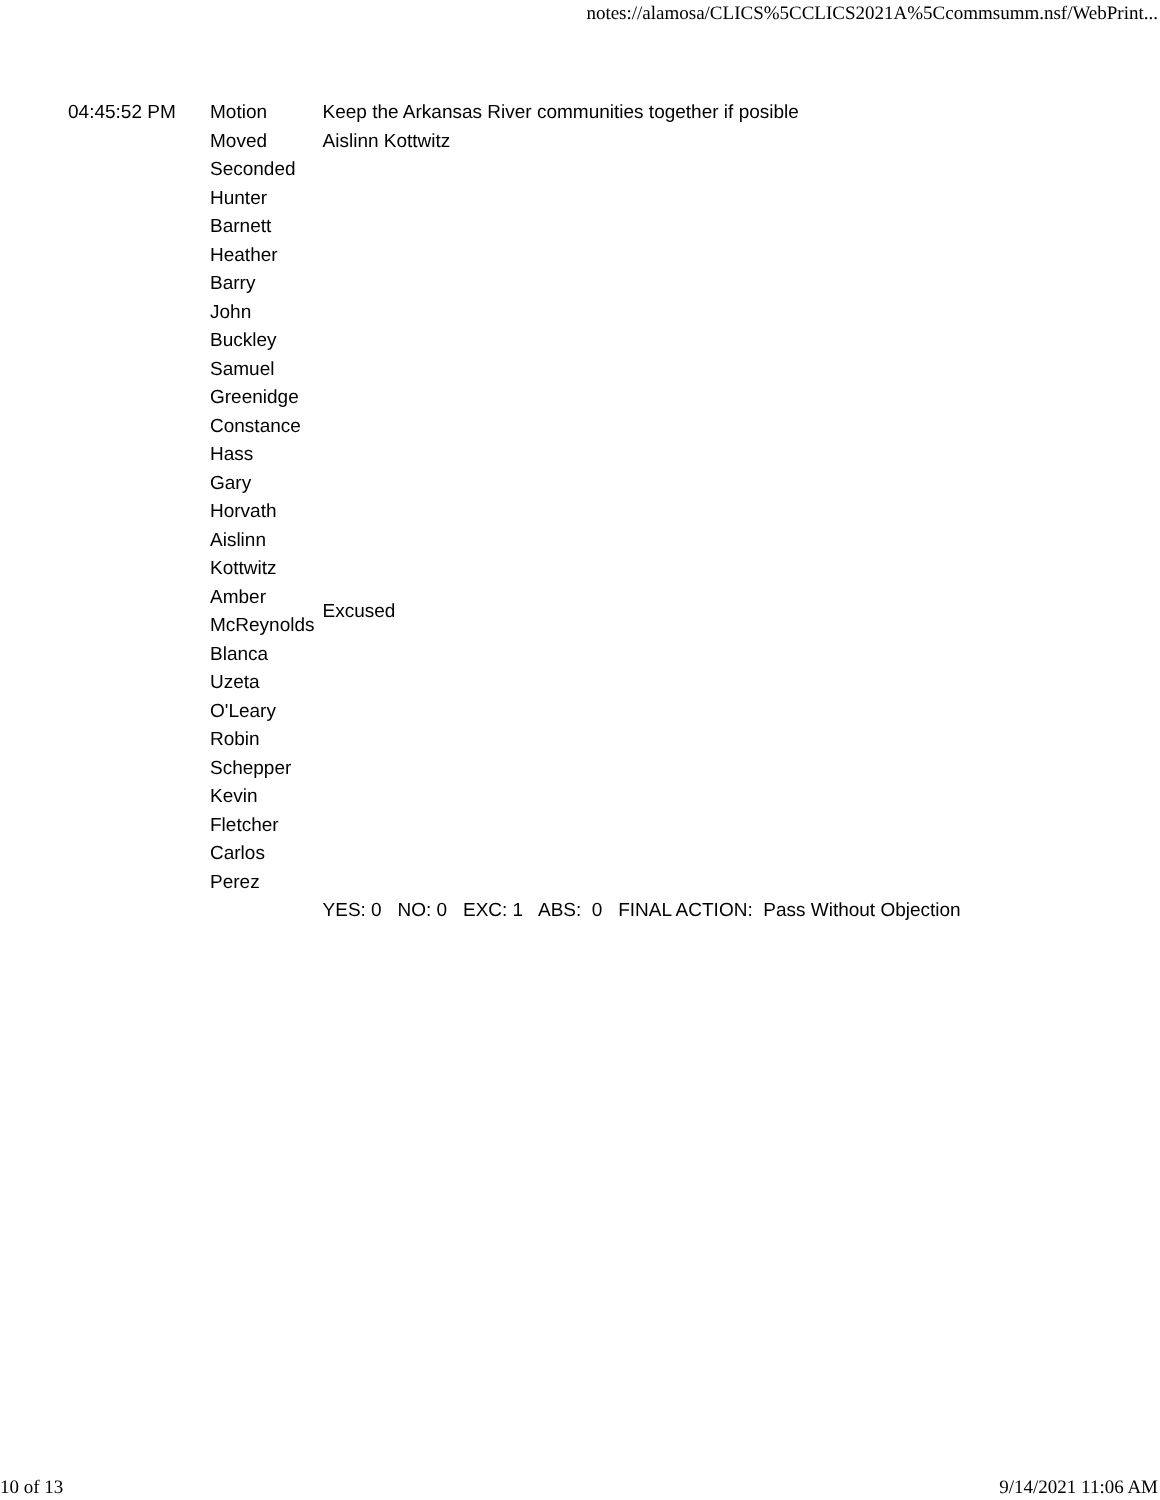notes://alamosa/CLICS%5CCLICS2021A%5Ccommsumm.nsf/WebPrint...
| 04:45:52 PM | Motion | Keep the Arkansas River communities together if posible |
| | Moved | Aislinn Kottwitz |
| | Seconded | |
| | Hunter Barnett | |
| | Heather Barry | |
| | John Buckley | |
| | Samuel Greenidge | |
| | Constance Hass | |
| | Gary Horvath | |
| | Aislinn Kottwitz | |
| | Amber McReynolds | Excused |
| | Blanca Uzeta O'Leary | |
| | Robin Schepper | |
| | Kevin Fletcher | |
| | Carlos Perez | |
| | | YES: 0 NO: 0 EXC: 1 ABS: 0 FINAL ACTION: Pass Without Objection |
10 of 13 9/14/2021 11:06 AM